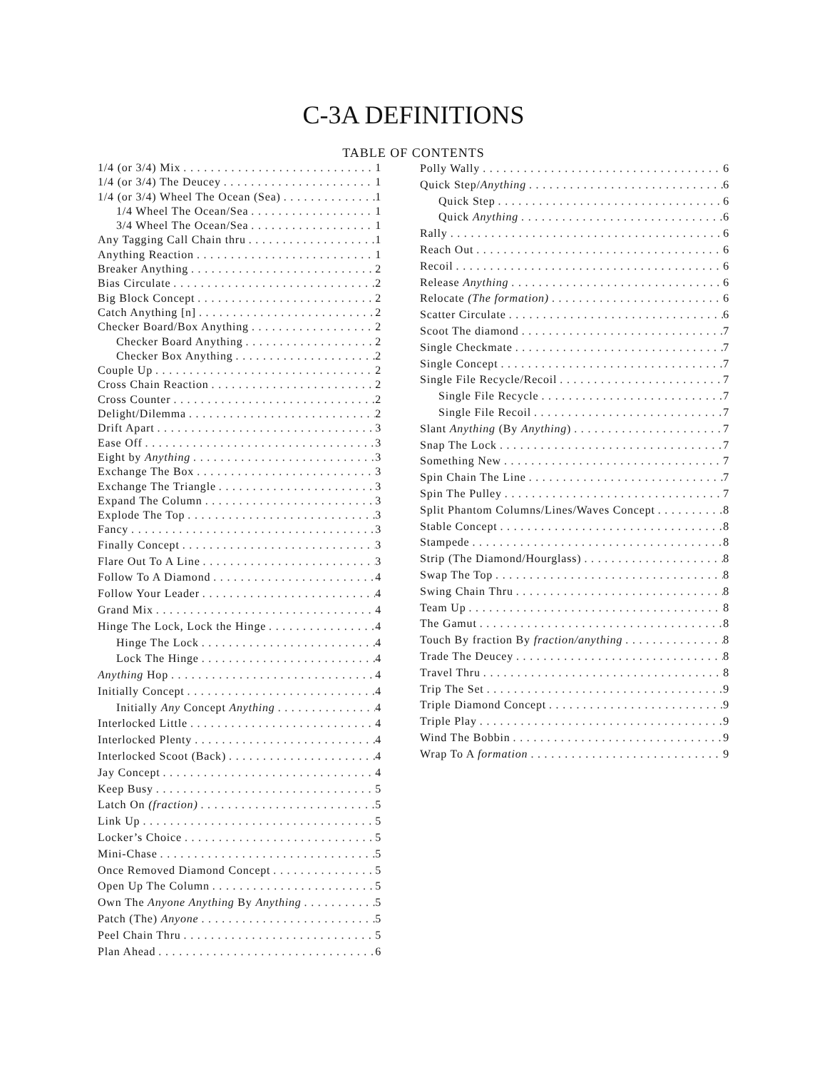C-3A DEFINITIONS
TABLE OF CONTENTS
1/4 (or 3/4) Mix 1
1/4 (or 3/4) The Deucey 1
1/4 (or 3/4) Wheel The Ocean (Sea) 1
1/4 Wheel The Ocean/Sea 1
3/4 Wheel The Ocean/Sea 1
Any Tagging Call Chain thru 1
Anything Reaction 1
Breaker Anything 2
Bias Circulate 2
Big Block Concept 2
Catch Anything [n] 2
Checker Board/Box Anything 2
Checker Board Anything 2
Checker Box Anything 2
Couple Up 2
Cross Chain Reaction 2
Cross Counter 2
Delight/Dilemma 2
Drift Apart 3
Ease Off 3
Eight by Anything 3
Exchange The Box 3
Exchange The Triangle 3
Expand The Column 3
Explode The Top 3
Fancy 3
Finally Concept 3
Flare Out To A Line 3
Follow To A Diamond 4
Follow Your Leader 4
Grand Mix 4
Hinge The Lock, Lock the Hinge 4
Hinge The Lock 4
Lock The Hinge 4
Anything Hop 4
Initially Concept 4
Initially Any Concept Anything 4
Interlocked Little 4
Interlocked Plenty 4
Interlocked Scoot (Back) 4
Jay Concept 4
Keep Busy 5
Latch On (fraction) 5
Link Up 5
Locker’s Choice 5
Mini-Chase 5
Once Removed Diamond Concept 5
Open Up The Column 5
Own The Anyone Anything By Anything 5
Patch (The) Anyone 5
Peel Chain Thru 5
Plan Ahead 6
Polly Wally 6
Quick Step/Anything 6
Quick Step 6
Quick Anything 6
Rally 6
Reach Out 6
Recoil 6
Release Anything 6
Relocate (The formation) 6
Scatter Circulate 6
Scoot The diamond 7
Single Checkmate 7
Single Concept 7
Single File Recycle/Recoil 7
Single File Recycle 7
Single File Recoil 7
Slant Anything (By Anything) 7
Snap The Lock 7
Something New 7
Spin Chain The Line 7
Spin The Pulley 7
Split Phantom Columns/Lines/Waves Concept 8
Stable Concept 8
Stampede 8
Strip (The Diamond/Hourglass) 8
Swap The Top 8
Swing Chain Thru 8
Team Up 8
The Gamut 8
Touch By fraction By fraction/anything 8
Trade The Deucey 8
Travel Thru 8
Trip The Set 9
Triple Diamond Concept 9
Triple Play 9
Wind The Bobbin 9
Wrap To A formation 9